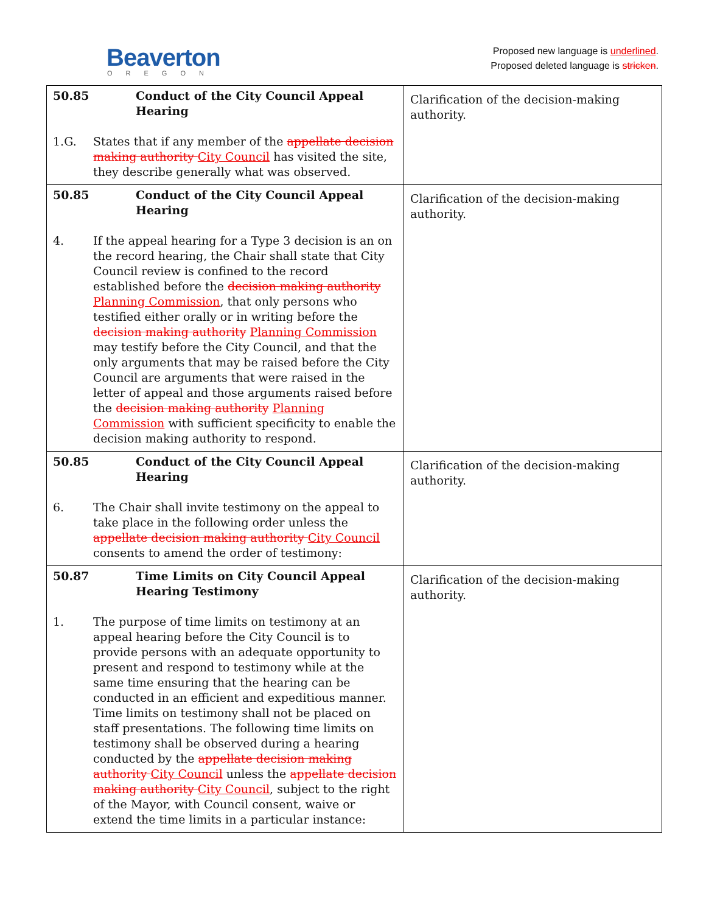Beaverton
OREGON
Proposed new language is underlined.
Proposed deleted language is stricken.
| 50.85 Conduct of the City Council Appeal Hearing 1.G. States that if any member of the appellate decision making authority City Council has visited the site, they describe generally what was observed. | Clarification of the decision-making authority. |
| 50.85 Conduct of the City Council Appeal Hearing 4. If the appeal hearing for a Type 3 decision is an on the record hearing, the Chair shall state that City Council review is confined to the record established before the decision making authority Planning Commission , that only persons who testified either orally or in writing before the decision making authority Planning Commission may testify before the City Council, and that the only arguments that may be raised before the City Council are arguments that were raised in the letter of appeal and those arguments raised before the decision making authority Planning Commission with sufficient specificity to enable the decision making authority to respond. | Clarification of the decision-making authority. |
| 50.85 Conduct of the City Council Appeal Hearing 6. The Chair shall invite testimony on the appeal to take place in the following order unless the appellate decision making authority City Council consents to amend the order of testimony: | Clarification of the decision-making authority. |
| 50.87 Time Limits on City Council Appeal Hearing Testimony 1. The purpose of time limits on testimony at an appeal hearing before the City Council is to provide persons with an adequate opportunity to present and respond to testimony while at the same time ensuring that the hearing can be conducted in an efficient and expeditious manner. Time limits on testimony shall not be placed on staff presentations. The following time limits on testimony shall be observed during a hearing conducted by the appellate decision making authority City Council unless the appellate decision making authority City Council , subject to the right of the Mayor, with Council consent, waive or extend the time limits in a particular instance: | Clarification of the decision-making authority. |